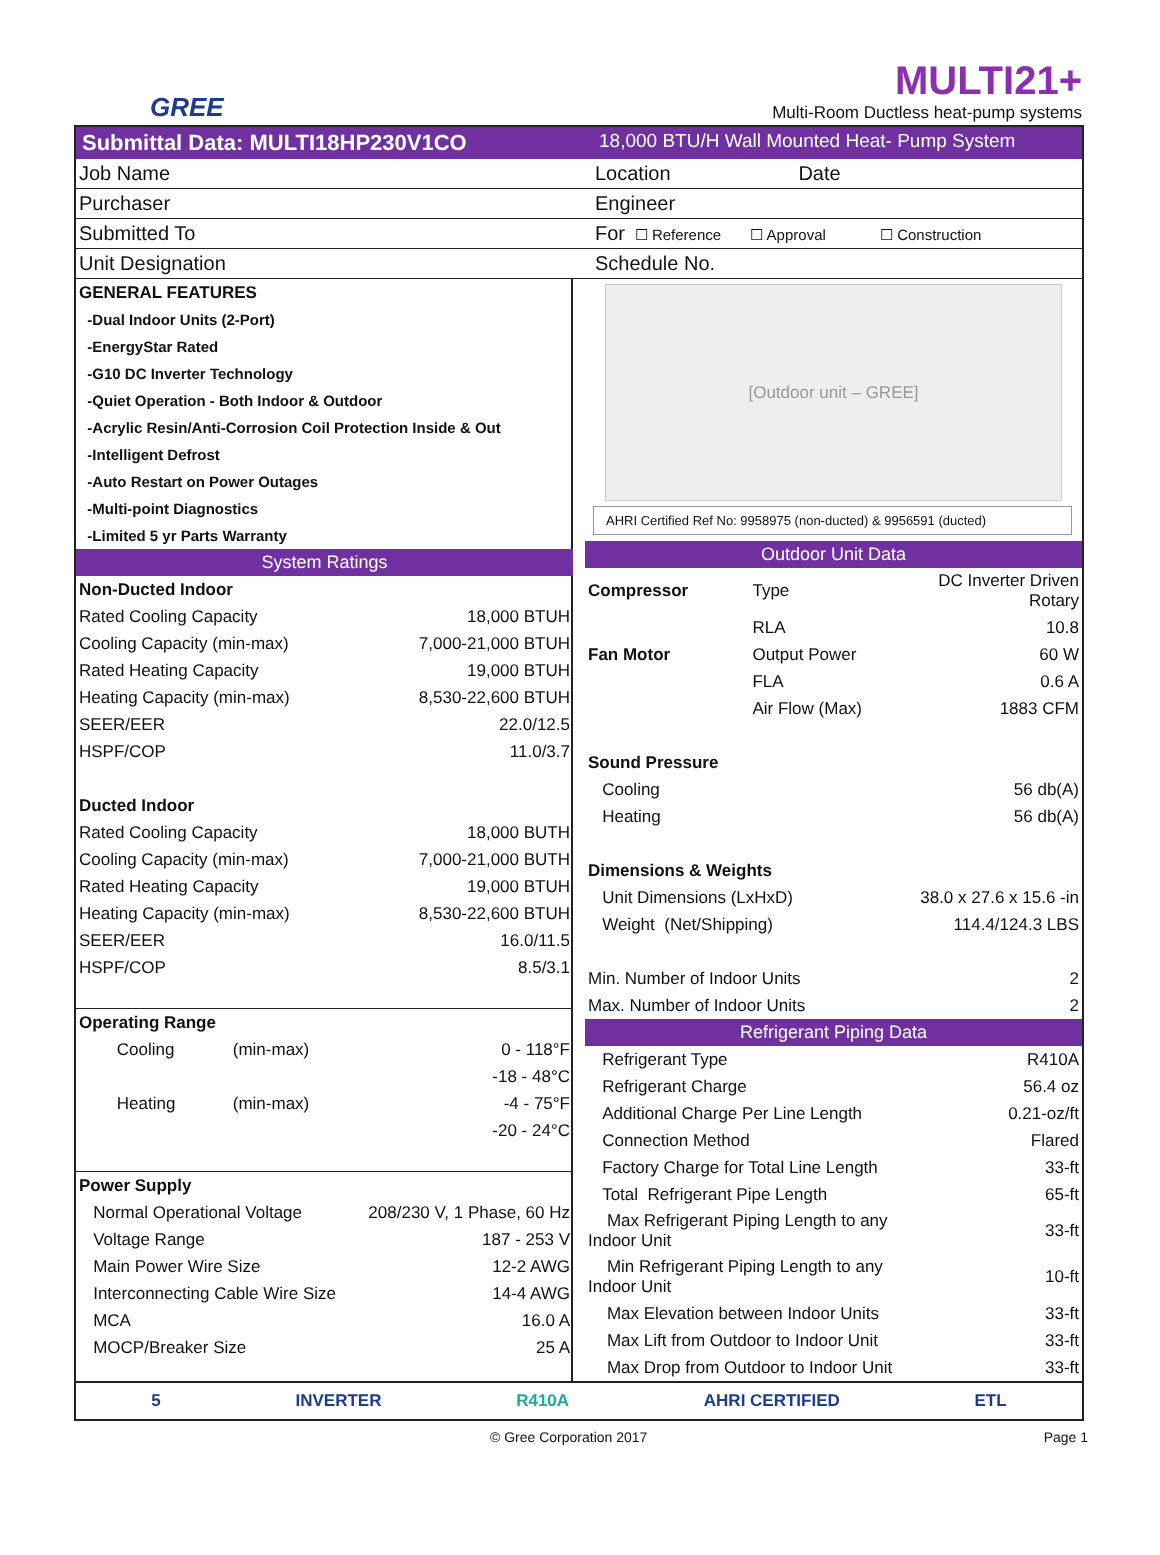GREE
MULTI21+
Multi-Room Ductless heat-pump systems
Submittal Data: MULTI18HP230V1CO
18,000 BTU/H Wall Mounted Heat- Pump System
| Job Name | Location Date |
| Purchaser | Engineer |
| Submitted To | For ☐ Reference ☐ Approval ☐ Construction |
| Unit Designation | Schedule No. |
| GENERAL FEATURES |
| -Dual Indoor Units (2-Port) |
| -EnergyStar Rated |
| -G10 DC Inverter Technology |
| -Quiet Operation - Both Indoor & Outdoor |
| -Acrylic Resin/Anti-Corrosion Coil Protection Inside & Out |
| -Intelligent Defrost |
| -Auto Restart on Power Outages |
| -Multi-point Diagnostics |
| -Limited 5 yr Parts Warranty |
| System Ratings | | |
| Non-Ducted Indoor | | |
| Rated Cooling Capacity | | 18,000 BTUH |
| Cooling Capacity (min-max) | | 7,000-21,000 BTUH |
| Rated Heating Capacity | | 19,000 BTUH |
| Heating Capacity (min-max) | | 8,530-22,600 BTUH |
| SEER/EER | | 22.0/12.5 |
| HSPF/COP | | 11.0/3.7 |
| Ducted Indoor | | |
| Rated Cooling Capacity | | 18,000 BUTH |
| Cooling Capacity (min-max) | | 7,000-21,000 BUTH |
| Rated Heating Capacity | | 19,000 BTUH |
| Heating Capacity (min-max) | | 8,530-22,600 BTUH |
| SEER/EER | | 16.0/11.5 |
| HSPF/COP | | 8.5/3.1 |
| Operating Range | | |
| Cooling | (min-max) | 0 - 118°F |
| | | -18 - 48°C |
| Heating | (min-max) | -4 - 75°F |
| | | -20 - 24°C |
| Power Supply | | |
| Normal Operational Voltage | | 208/230 V, 1 Phase, 60 Hz |
| Voltage Range | | 187 - 253 V |
| Main Power Wire Size | | 12-2 AWG |
| Interconnecting Cable Wire Size | | 14-4 AWG |
| MCA | | 16.0 A |
| MOCP/Breaker Size | | 25 A |
[Outdoor unit – GREE]
AHRI Certified Ref No: 9958975 (non-ducted) & 9956591 (ducted)
| Outdoor Unit Data | | |
| Compressor | Type | DC Inverter Driven Rotary |
| | RLA | 10.8 |
| Fan Motor | Output Power | 60 W |
| | FLA | 0.6 A |
| | Air Flow (Max) | 1883 CFM |
| Sound Pressure | | |
| Cooling | | 56 db(A) |
| Heating | | 56 db(A) |
| Dimensions & Weights | | |
| Unit Dimensions (LxHxD) | | 38.0 x 27.6 x 15.6 -in |
| Weight (Net/Shipping) | | 114.4/124.3 LBS |
| Min. Number of Indoor Units | | 2 |
| Max. Number of Indoor Units | | 2 |
| Refrigerant Piping Data | | |
| Refrigerant Type | | R410A |
| Refrigerant Charge | | 56.4 oz |
| Additional Charge Per Line Length | | 0.21-oz/ft |
| Connection Method | | Flared |
| Factory Charge for Total Line Length | | 33-ft |
| Total Refrigerant Pipe Length | | 65-ft |
| Max Refrigerant Piping Length to any Indoor Unit | | 33-ft |
| Min Refrigerant Piping Length to any Indoor Unit | | 10-ft |
| Max Elevation between Indoor Units | | 33-ft |
| Max Lift from Outdoor to Indoor Unit | | 33-ft |
| Max Drop from Outdoor to Indoor Unit | | 33-ft |
5 INVERTER R410A AHRI CERTIFIED ETL
© Gree Corporation 2017 Page 1